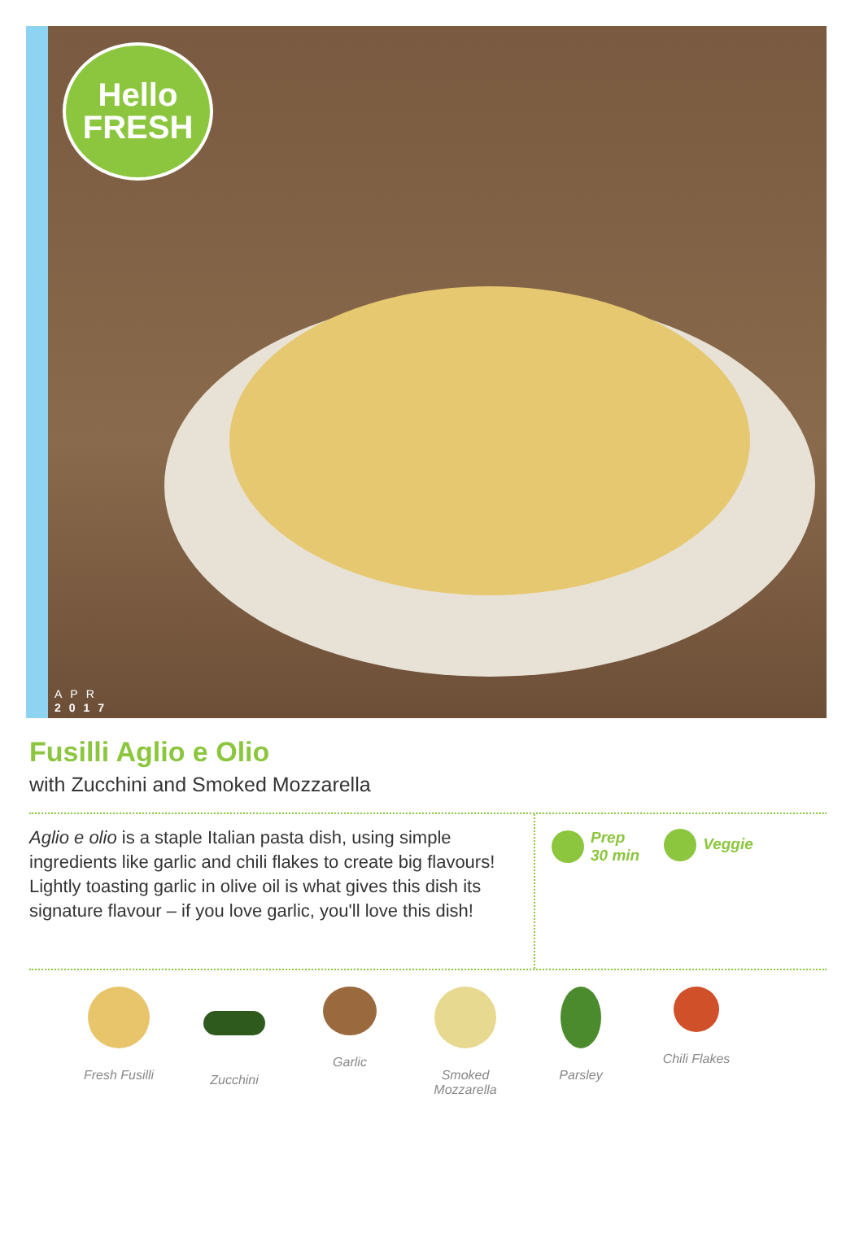Hello
FRESH
APR
2017
Fusilli Aglio e Olio
with Zucchini and Smoked Mozzarella
Aglio e olio is a staple Italian pasta dish, using simple ingredients like garlic and chili flakes to create big flavours! Lightly toasting garlic in olive oil is what gives this dish its signature flavour – if you love garlic, you'll love this dish!
Prep
30 min
Veggie
Fresh Fusilli Zucchini Garlic Smoked
Mozzarella
Parsley Chili Flakes